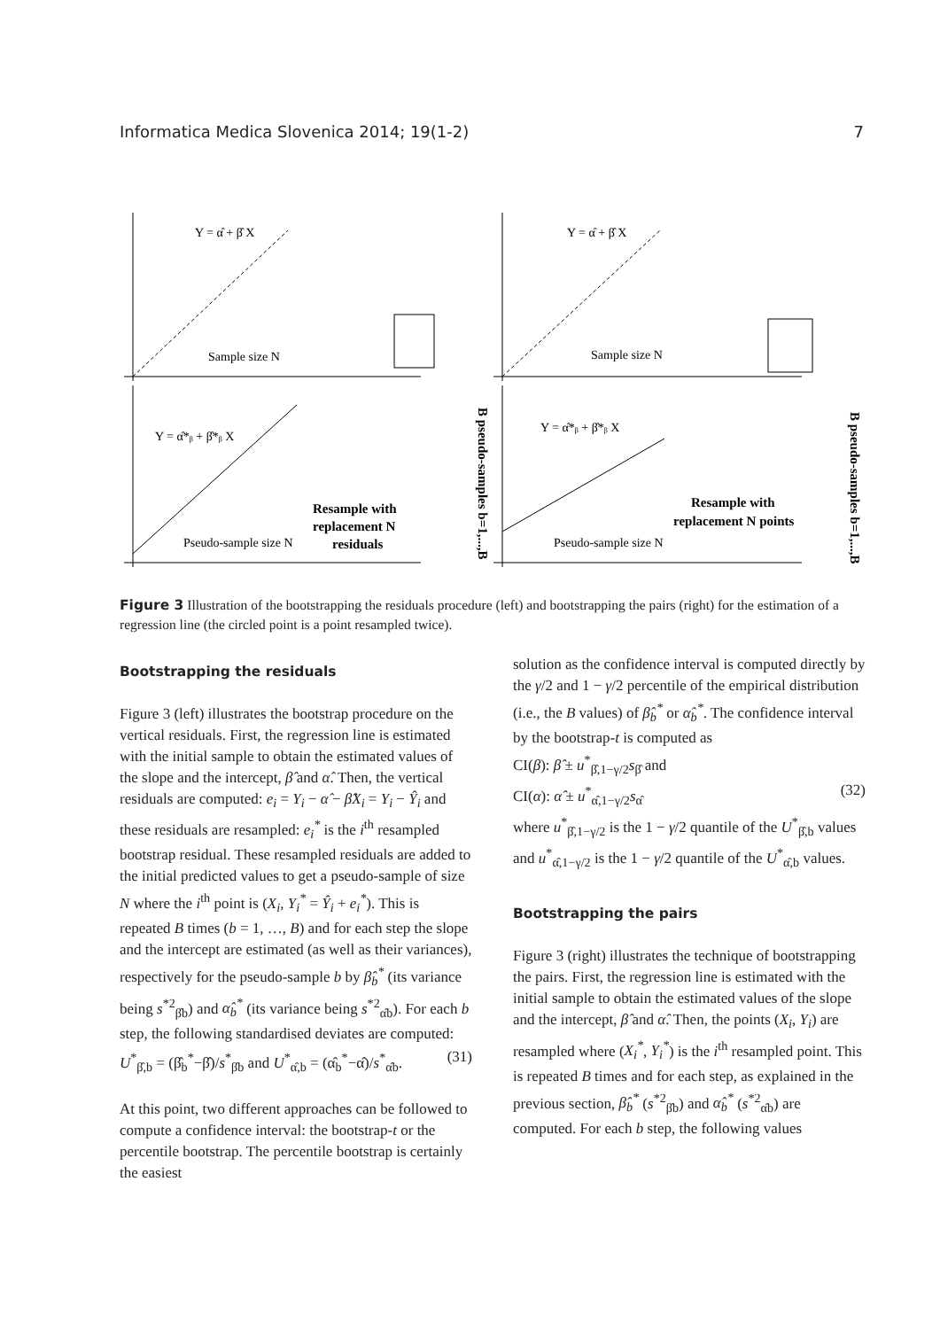Informatica Medica Slovenica 2014; 19(1-2) 7
Y = α̂ + β̂ X
Y = α̂ + β̂ X
Sample size N
Sample size N
Y = α̂*ᵦ + β̂*ᵦ X
Y = α̂*ᵦ + β̂*ᵦ X
Pseudo-sample size N
Pseudo-sample size N
Resample with
replacement N
residuals
Resample with
replacement N points
B pseudo-samples b=1,...,B
B pseudo-samples b=1,...,B
Figure 3 Illustration of the bootstrapping the residuals procedure (left) and bootstrapping the pairs (right) for the estimation of a regression line (the circled point is a point resampled twice).
Bootstrapping the residuals
Figure 3 (left) illustrates the bootstrap procedure on the vertical residuals. First, the regression line is estimated with the initial sample to obtain the estimated values of the slope and the intercept, β̂ and α̂. Then, the vertical residuals are computed: e<sub>i</sub> = Y<sub>i</sub> − α̂ − β̂X<sub>i</sub> = Y<sub>i</sub> − Ŷ<sub>i</sub> and these residuals are resampled: e<sub>i</sub><sup>*</sup> is the i<sup>th</sup> resampled bootstrap residual. These resampled residuals are added to the initial predicted values to get a pseudo-sample of size N where the i<sup>th</sup> point is (X<sub>i</sub>, Y<sub>i</sub><sup>*</sup> = Ŷ<sub>i</sub> + e<sub>i</sub><sup>*</sup>). This is repeated B times (b = 1, …, B) and for each step the slope and the intercept are estimated (as well as their variances), respectively for the pseudo-sample b by β̂<sub>b</sub><sup>*</sup> (its variance being s<sup>*2</sup><sub>β̂b</sub>) and α̂<sub>b</sub><sup>*</sup> (its variance being s<sup>*2</sup><sub>α̂b</sub>). For each b step, the following standardised deviates are computed:
U<sup>*</sup><sub>β̂,b</sub> = (β̂<sub>b</sub><sup>*</sup>−β̂)/s<sup>*</sup><sub>β̂b</sub> and U<sup>*</sup><sub>α̂,b</sub> = (α̂<sub>b</sub><sup>*</sup>−α̂)/s<sup>*</sup><sub>α̂b</sub>. (31)
At this point, two different approaches can be followed to compute a confidence interval: the bootstrap-t or the percentile bootstrap. The percentile bootstrap is certainly the easiest
solution as the confidence interval is computed directly by the γ/2 and 1 − γ/2 percentile of the empirical distribution (i.e., the B values) of β̂<sub>b</sub><sup>*</sup> or α̂<sub>b</sub><sup>*</sup>. The confidence interval by the bootstrap-t is computed as
CI(β): β̂ ± u<sup>*</sup><sub>β̂,1−γ/2</sub>s<sub>β̂</sub> and
CI(α): α̂ ± u<sup>*</sup><sub>α̂,1−γ/2</sub>s<sub>α̂</sub> (32)
where u<sup>*</sup><sub>β̂,1−γ/2</sub> is the 1 − γ/2 quantile of the U<sup>*</sup><sub>β̂,b</sub> values and u<sup>*</sup><sub>α̂,1−γ/2</sub> is the 1 − γ/2 quantile of the U<sup>*</sup><sub>α̂,b</sub> values.
Bootstrapping the pairs
Figure 3 (right) illustrates the technique of bootstrapping the pairs. First, the regression line is estimated with the initial sample to obtain the estimated values of the slope and the intercept, β̂ and α̂. Then, the points (X<sub>i</sub>, Y<sub>i</sub>) are resampled where (X<sub>i</sub><sup>*</sup>, Y<sub>i</sub><sup>*</sup>) is the i<sup>th</sup> resampled point. This is repeated B times and for each step, as explained in the previous section, β̂<sub>b</sub><sup>*</sup> (s<sup>*2</sup><sub>β̂b</sub>) and α̂<sub>b</sub><sup>*</sup> (s<sup>*2</sup><sub>α̂b</sub>) are computed. For each b step, the following values